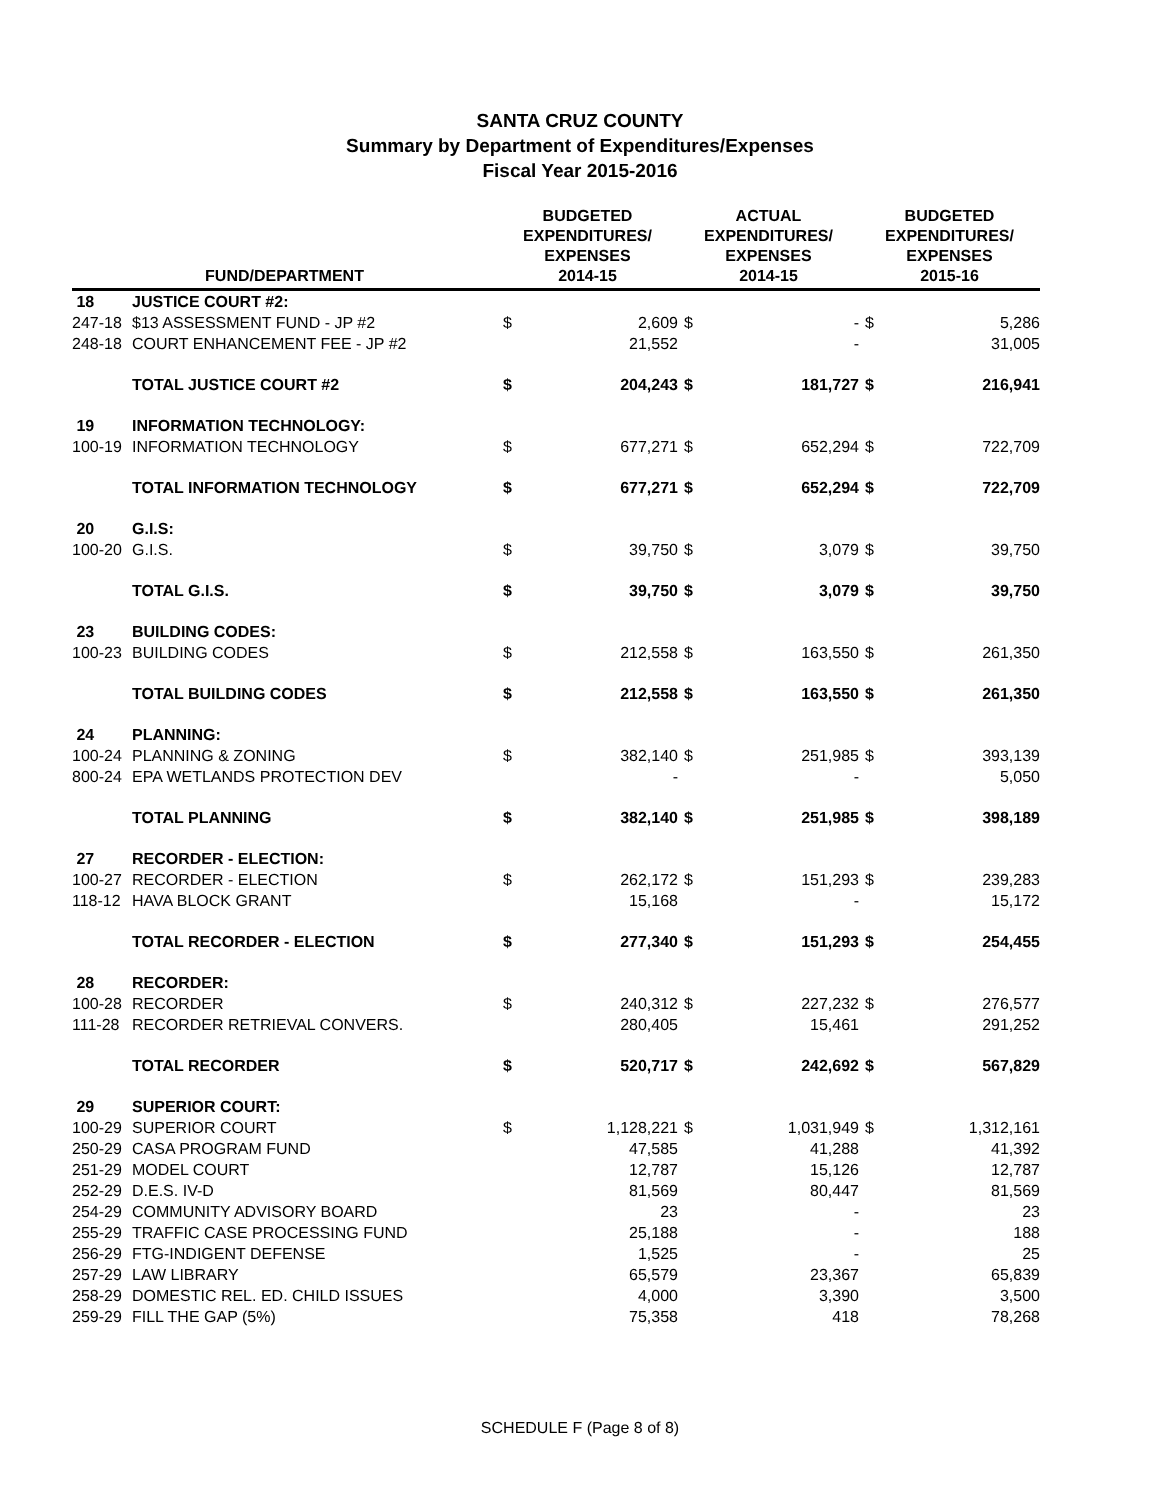SANTA CRUZ COUNTY
Summary by Department of Expenditures/Expenses
Fiscal Year 2015-2016
| FUND/DEPARTMENT | | BUDGETED EXPENDITURES/ EXPENSES 2014-15 | | ACTUAL EXPENDITURES/ EXPENSES 2014-15 | | BUDGETED EXPENDITURES/ EXPENSES 2015-16 | |
| --- | --- | --- | --- | --- | --- | --- | --- |
| 18 | JUSTICE COURT #2: | | | | | | |
| 247-18 | $13 ASSESSMENT FUND - JP #2 | $ | 2,609 | $ | - | $ | 5,286 |
| 248-18 | COURT ENHANCEMENT FEE - JP #2 | | 21,552 | | - | | 31,005 |
| | TOTAL JUSTICE COURT #2 | $ | 204,243 | $ | 181,727 | $ | 216,941 |
| 19 | INFORMATION TECHNOLOGY: | | | | | | |
| 100-19 | INFORMATION TECHNOLOGY | $ | 677,271 | $ | 652,294 | $ | 722,709 |
| | TOTAL INFORMATION TECHNOLOGY | $ | 677,271 | $ | 652,294 | $ | 722,709 |
| 20 | G.I.S: | | | | | | |
| 100-20 | G.I.S. | $ | 39,750 | $ | 3,079 | $ | 39,750 |
| | TOTAL G.I.S. | $ | 39,750 | $ | 3,079 | $ | 39,750 |
| 23 | BUILDING CODES: | | | | | | |
| 100-23 | BUILDING CODES | $ | 212,558 | $ | 163,550 | $ | 261,350 |
| | TOTAL BUILDING CODES | $ | 212,558 | $ | 163,550 | $ | 261,350 |
| 24 | PLANNING: | | | | | | |
| 100-24 | PLANNING & ZONING | $ | 382,140 | $ | 251,985 | $ | 393,139 |
| 800-24 | EPA WETLANDS PROTECTION DEV | | - | | - | | 5,050 |
| | TOTAL PLANNING | $ | 382,140 | $ | 251,985 | $ | 398,189 |
| 27 | RECORDER - ELECTION: | | | | | | |
| 100-27 | RECORDER - ELECTION | $ | 262,172 | $ | 151,293 | $ | 239,283 |
| 118-12 | HAVA BLOCK GRANT | | 15,168 | | - | | 15,172 |
| | TOTAL RECORDER - ELECTION | $ | 277,340 | $ | 151,293 | $ | 254,455 |
| 28 | RECORDER: | | | | | | |
| 100-28 | RECORDER | $ | 240,312 | $ | 227,232 | $ | 276,577 |
| 111-28 | RECORDER RETRIEVAL CONVERS. | | 280,405 | | 15,461 | | 291,252 |
| | TOTAL RECORDER | $ | 520,717 | $ | 242,692 | $ | 567,829 |
| 29 | SUPERIOR COURT: | | | | | | |
| 100-29 | SUPERIOR COURT | $ | 1,128,221 | $ | 1,031,949 | $ | 1,312,161 |
| 250-29 | CASA PROGRAM FUND | | 47,585 | | 41,288 | | 41,392 |
| 251-29 | MODEL COURT | | 12,787 | | 15,126 | | 12,787 |
| 252-29 | D.E.S. IV-D | | 81,569 | | 80,447 | | 81,569 |
| 254-29 | COMMUNITY ADVISORY BOARD | | 23 | | - | | 23 |
| 255-29 | TRAFFIC CASE PROCESSING FUND | | 25,188 | | - | | 188 |
| 256-29 | FTG-INDIGENT DEFENSE | | 1,525 | | - | | 25 |
| 257-29 | LAW LIBRARY | | 65,579 | | 23,367 | | 65,839 |
| 258-29 | DOMESTIC REL. ED. CHILD ISSUES | | 4,000 | | 3,390 | | 3,500 |
| 259-29 | FILL THE GAP (5%) | | 75,358 | | 418 | | 78,268 |
SCHEDULE F (Page 8 of 8)